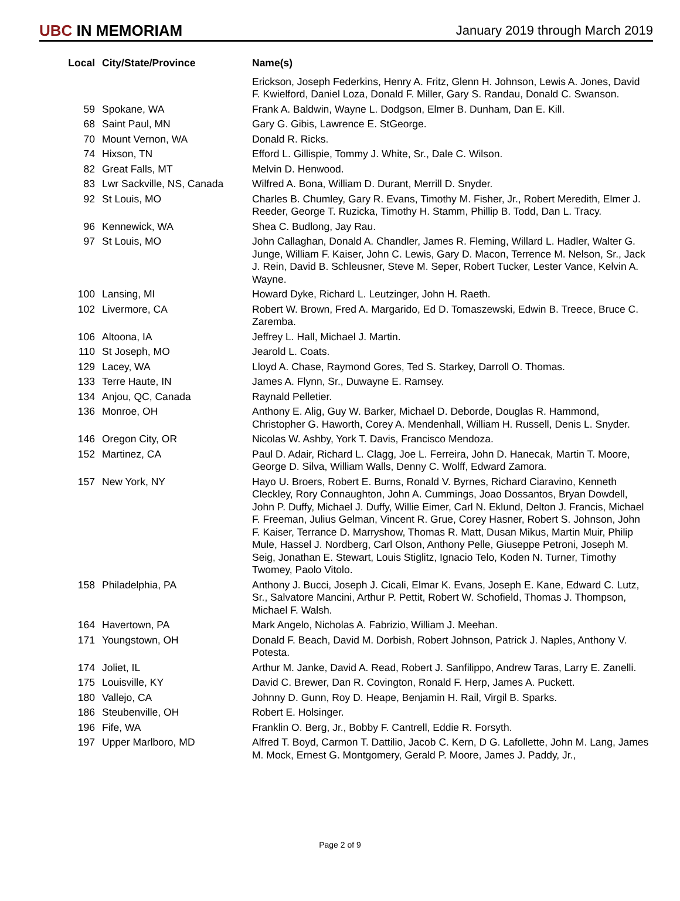UBC IN MEMORIAM
January 2019 through March 2019
| Local | City/State/Province | Name(s) |
| --- | --- | --- |
| | | Erickson, Joseph Federkins, Henry A. Fritz, Glenn H. Johnson, Lewis A. Jones, David F. Kwielford, Daniel Loza, Donald F. Miller, Gary S. Randau, Donald C. Swanson. |
| 59 | Spokane, WA | Frank A. Baldwin, Wayne L. Dodgson, Elmer B. Dunham, Dan E. Kill. |
| 68 | Saint Paul, MN | Gary G. Gibis, Lawrence E. StGeorge. |
| 70 | Mount Vernon, WA | Donald R. Ricks. |
| 74 | Hixson, TN | Efford L. Gillispie, Tommy J. White, Sr., Dale C. Wilson. |
| 82 | Great Falls, MT | Melvin D. Henwood. |
| 83 | Lwr Sackville, NS, Canada | Wilfred A. Bona, William D. Durant, Merrill D. Snyder. |
| 92 | St Louis, MO | Charles B. Chumley, Gary R. Evans, Timothy M. Fisher, Jr., Robert Meredith, Elmer J. Reeder, George T. Ruzicka, Timothy H. Stamm, Phillip B. Todd, Dan L. Tracy. |
| 96 | Kennewick, WA | Shea C. Budlong, Jay Rau. |
| 97 | St Louis, MO | John Callaghan, Donald A. Chandler, James R. Fleming, Willard L. Hadler, Walter G. Junge, William F. Kaiser, John C. Lewis, Gary D. Macon, Terrence M. Nelson, Sr., Jack J. Rein, David B. Schleusner, Steve M. Seper, Robert Tucker, Lester Vance, Kelvin A. Wayne. |
| 100 | Lansing, MI | Howard Dyke, Richard L. Leutzinger, John H. Raeth. |
| 102 | Livermore, CA | Robert W. Brown, Fred A. Margarido, Ed D. Tomaszewski, Edwin B. Treece, Bruce C. Zaremba. |
| 106 | Altoona, IA | Jeffrey L. Hall, Michael J. Martin. |
| 110 | St Joseph, MO | Jearold L. Coats. |
| 129 | Lacey, WA | Lloyd A. Chase, Raymond Gores, Ted S. Starkey, Darroll O. Thomas. |
| 133 | Terre Haute, IN | James A. Flynn, Sr., Duwayne E. Ramsey. |
| 134 | Anjou, QC, Canada | Raynald Pelletier. |
| 136 | Monroe, OH | Anthony E. Alig, Guy W. Barker, Michael D. Deborde, Douglas R. Hammond, Christopher G. Haworth, Corey A. Mendenhall, William H. Russell, Denis L. Snyder. |
| 146 | Oregon City, OR | Nicolas W. Ashby, York T. Davis, Francisco Mendoza. |
| 152 | Martinez, CA | Paul D. Adair, Richard L. Clagg, Joe L. Ferreira, John D. Hanecak, Martin T. Moore, George D. Silva, William Walls, Denny C. Wolff, Edward Zamora. |
| 157 | New York, NY | Hayo U. Broers, Robert E. Burns, Ronald V. Byrnes, Richard Ciaravino, Kenneth Cleckley, Rory Connaughton, John A. Cummings, Joao Dossantos, Bryan Dowdell, John P. Duffy, Michael J. Duffy, Willie Eimer, Carl N. Eklund, Delton J. Francis, Michael F. Freeman, Julius Gelman, Vincent R. Grue, Corey Hasner, Robert S. Johnson, John F. Kaiser, Terrance D. Marryshow, Thomas R. Matt, Dusan Mikus, Martin Muir, Philip Mule, Hassel J. Nordberg, Carl Olson, Anthony Pelle, Giuseppe Petroni, Joseph M. Seig, Jonathan E. Stewart, Louis Stiglitz, Ignacio Telo, Koden N. Turner, Timothy Twomey, Paolo Vitolo. |
| 158 | Philadelphia, PA | Anthony J. Bucci, Joseph J. Cicali, Elmar K. Evans, Joseph E. Kane, Edward C. Lutz, Sr., Salvatore Mancini, Arthur P. Pettit, Robert W. Schofield, Thomas J. Thompson, Michael F. Walsh. |
| 164 | Havertown, PA | Mark Angelo, Nicholas A. Fabrizio, William J. Meehan. |
| 171 | Youngstown, OH | Donald F. Beach, David M. Dorbish, Robert Johnson, Patrick J. Naples, Anthony V. Potesta. |
| 174 | Joliet, IL | Arthur M. Janke, David A. Read, Robert J. Sanfilippo, Andrew Taras, Larry E. Zanelli. |
| 175 | Louisville, KY | David C. Brewer, Dan R. Covington, Ronald F. Herp, James A. Puckett. |
| 180 | Vallejo, CA | Johnny D. Gunn, Roy D. Heape, Benjamin H. Rail, Virgil B. Sparks. |
| 186 | Steubenville, OH | Robert E. Holsinger. |
| 196 | Fife, WA | Franklin O. Berg, Jr., Bobby F. Cantrell, Eddie R. Forsyth. |
| 197 | Upper Marlboro, MD | Alfred T. Boyd, Carmon T. Dattilio, Jacob C. Kern, D G. Lafollette, John M. Lang, James M. Mock, Ernest G. Montgomery, Gerald P. Moore, James J. Paddy, Jr., |
Page 2 of 9